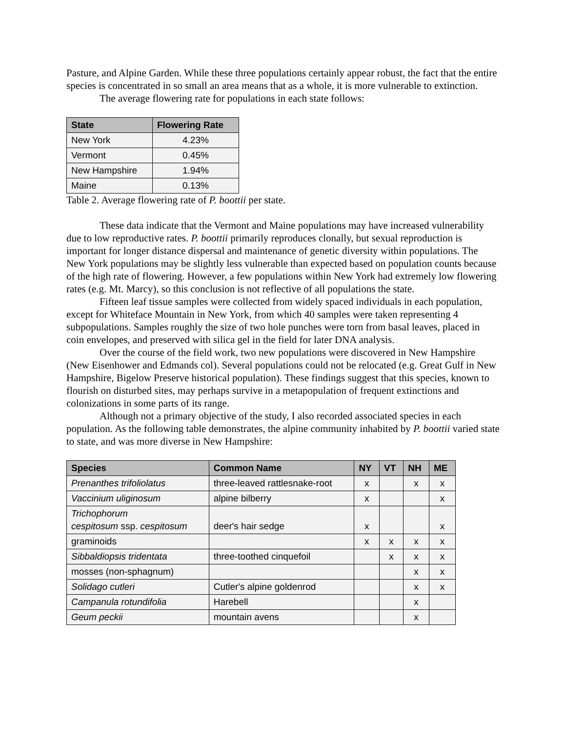Pasture, and Alpine Garden. While these three populations certainly appear robust, the fact that the entire species is concentrated in so small an area means that as a whole, it is more vulnerable to extinction.
The average flowering rate for populations in each state follows:
| State | Flowering Rate |
| --- | --- |
| New York | 4.23% |
| Vermont | 0.45% |
| New Hampshire | 1.94% |
| Maine | 0.13% |
Table 2. Average flowering rate of P. boottii per state.
These data indicate that the Vermont and Maine populations may have increased vulnerability due to low reproductive rates. P. boottii primarily reproduces clonally, but sexual reproduction is important for longer distance dispersal and maintenance of genetic diversity within populations. The New York populations may be slightly less vulnerable than expected based on population counts because of the high rate of flowering. However, a few populations within New York had extremely low flowering rates (e.g. Mt. Marcy), so this conclusion is not reflective of all populations the state.
Fifteen leaf tissue samples were collected from widely spaced individuals in each population, except for Whiteface Mountain in New York, from which 40 samples were taken representing 4 subpopulations. Samples roughly the size of two hole punches were torn from basal leaves, placed in coin envelopes, and preserved with silica gel in the field for later DNA analysis.
Over the course of the field work, two new populations were discovered in New Hampshire (New Eisenhower and Edmands col). Several populations could not be relocated (e.g. Great Gulf in New Hampshire, Bigelow Preserve historical population). These findings suggest that this species, known to flourish on disturbed sites, may perhaps survive in a metapopulation of frequent extinctions and colonizations in some parts of its range.
Although not a primary objective of the study, I also recorded associated species in each population. As the following table demonstrates, the alpine community inhabited by P. boottii varied state to state, and was more diverse in New Hampshire:
| Species | Common Name | NY | VT | NH | ME |
| --- | --- | --- | --- | --- | --- |
| Prenanthes trifoliolatus | three-leaved rattlesnake-root | x | | x | x |
| Vaccinium uliginosum | alpine bilberry | x | | | x |
| Trichophorum cespitosum ssp. cespitosum | deer's hair sedge | x | | | x |
| graminoids | | x | x | x | x |
| Sibbaldiopsis tridentata | three-toothed cinquefoil | | x | x | x |
| mosses (non-sphagnum) | | | | x | x |
| Solidago cutleri | Cutler's alpine goldenrod | | | x | x |
| Campanula rotundifolia | Harebell | | | x | |
| Geum peckii | mountain avens | | | x | |